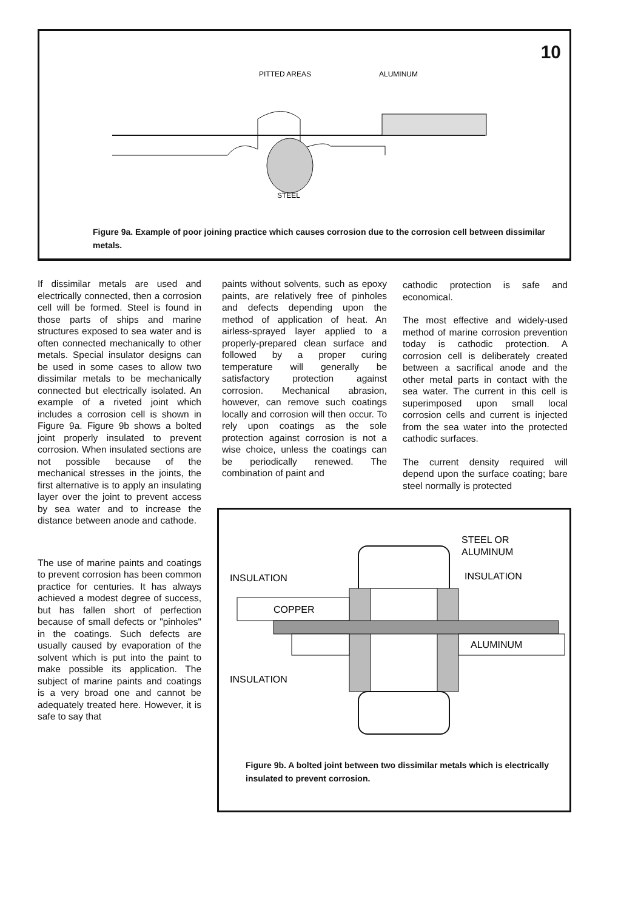10
PITTED AREAS
ALUMINUM
STEEL
Figure 9a. Example of poor joining practice which causes corrosion due to the corrosion cell between dissimilar metals.
If dissimilar metals are used and electrically connected, then a corrosion cell will be formed. Steel is found in those parts of ships and marine structures exposed to sea water and is often connected mechanically to other metals. Special insulator designs can be used in some cases to allow two dissimilar metals to be mechanically connected but electrically isolated. An example of a riveted joint which includes a corrosion cell is shown in Figure 9a. Figure 9b shows a bolted joint properly insulated to prevent corrosion. When insulated sections are not possible because of the mechanical stresses in the joints, the first alternative is to apply an insulating layer over the joint to prevent access by sea water and to increase the distance between anode and cathode.
The use of marine paints and coatings to prevent corrosion has been common practice for centuries. It has always achieved a modest degree of success, but has fallen short of perfection because of small defects or "pinholes" in the coatings. Such defects are usually caused by evaporation of the solvent which is put into the paint to make possible its application. The subject of marine paints and coatings is a very broad one and cannot be adequately treated here. However, it is safe to say that
paints without solvents, such as epoxy paints, are relatively free of pinholes and defects depending upon the method of application of heat. An airless-sprayed layer applied to a properly-prepared clean surface and followed by a proper curing temperature will generally be satisfactory protection against corrosion. Mechanical abrasion, however, can remove such coatings locally and corrosion will then occur. To rely upon coatings as the sole protection against corrosion is not a wise choice, unless the coatings can be periodically renewed. The combination of paint and
cathodic protection is safe and economical.
The most effective and widely-used method of marine corrosion prevention today is cathodic protection. A corrosion cell is deliberately created between a sacrifical anode and the other metal parts in contact with the sea water. The current in this cell is superimposed upon small local corrosion cells and current is injected from the sea water into the protected cathodic surfaces.
The current density required will depend upon the surface coating; bare steel normally is protected
STEEL OR
ALUMINUM
INSULATION
INSULATION
INSULATION
COPPER
ALUMINUM
Figure 9b. A bolted joint between two dissimilar metals which is electrically insulated to prevent corrosion.